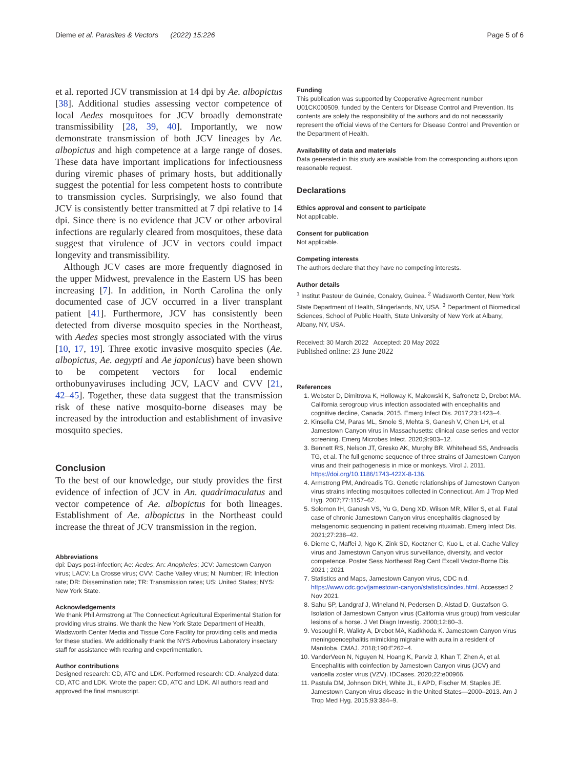Dieme et al. Parasites & Vectors (2022) 15:226 Page 5 of 6
et al. reported JCV transmission at 14 dpi by Ae. albopictus [38]. Additional studies assessing vector competence of local Aedes mosquitoes for JCV broadly demonstrate transmissibility [28, 39, 40]. Importantly, we now demonstrate transmission of both JCV lineages by Ae. albopictus and high competence at a large range of doses. These data have important implications for infectiousness during viremic phases of primary hosts, but additionally suggest the potential for less competent hosts to contribute to transmission cycles. Surprisingly, we also found that JCV is consistently better transmitted at 7 dpi relative to 14 dpi. Since there is no evidence that JCV or other arboviral infections are regularly cleared from mosquitoes, these data suggest that virulence of JCV in vectors could impact longevity and transmissibility.
Although JCV cases are more frequently diagnosed in the upper Midwest, prevalence in the Eastern US has been increasing [7]. In addition, in North Carolina the only documented case of JCV occurred in a liver transplant patient [41]. Furthermore, JCV has consistently been detected from diverse mosquito species in the Northeast, with Aedes species most strongly associated with the virus [10, 17, 19]. Three exotic invasive mosquito species (Ae. albopictus, Ae. aegypti and Ae japonicus) have been shown to be competent vectors for local endemic orthobunyaviruses including JCV, LACV and CVV [21, 42–45]. Together, these data suggest that the transmission risk of these native mosquito-borne diseases may be increased by the introduction and establishment of invasive mosquito species.
Conclusion
To the best of our knowledge, our study provides the first evidence of infection of JCV in An. quadrimaculatus and vector competence of Ae. albopictus for both lineages. Establishment of Ae. albopictus in the Northeast could increase the threat of JCV transmission in the region.
Abbreviations
dpi: Days post-infection; Ae: Aedes; An: Anopheles; JCV: Jamestown Canyon virus; LACV: La Crosse virus; CVV: Cache Valley virus; N: Number; IR: Infection rate; DR: Dissemination rate; TR: Transmission rates; US: United States; NYS: New York State.
Acknowledgements
We thank Phil Armstrong at The Connecticut Agricultural Experimental Station for providing virus strains. We thank the New York State Department of Health, Wadsworth Center Media and Tissue Core Facility for providing cells and media for these studies. We additionally thank the NYS Arbovirus Laboratory insectary staff for assistance with rearing and experimentation.
Author contributions
Designed research: CD, ATC and LDK. Performed research: CD. Analyzed data: CD, ATC and LDK. Wrote the paper: CD, ATC and LDK. All authors read and approved the final manuscript.
Funding
This publication was supported by Cooperative Agreement number U01CK000509, funded by the Centers for Disease Control and Prevention. Its contents are solely the responsibility of the authors and do not necessarily represent the official views of the Centers for Disease Control and Prevention or the Department of Health.
Availability of data and materials
Data generated in this study are available from the corresponding authors upon reasonable request.
Declarations
Ethics approval and consent to participate
Not applicable.
Consent for publication
Not applicable.
Competing interests
The authors declare that they have no competing interests.
Author details
<sup>1</sup> Institut Pasteur de Guinée, Conakry, Guinea. <sup>2</sup> Wadsworth Center, New York State Department of Health, Slingerlands, NY, USA. <sup>3</sup> Department of Biomedical Sciences, School of Public Health, State University of New York at Albany, Albany, NY, USA.
Received: 30 March 2022 Accepted: 20 May 2022
Published online: 23 June 2022
References
1. Webster D, Dimitrova K, Holloway K, Makowski K, Safronetz D, Drebot MA. California serogroup virus infection associated with encephalitis and cognitive decline, Canada, 2015. Emerg Infect Dis. 2017;23:1423–4.
2. Kinsella CM, Paras ML, Smole S, Mehta S, Ganesh V, Chen LH, et al. Jamestown Canyon virus in Massachusetts: clinical case series and vector screening. Emerg Microbes Infect. 2020;9:903–12.
3. Bennett RS, Nelson JT, Gresko AK, Murphy BR, Whitehead SS, Andreadis TG, et al. The full genome sequence of three strains of Jamestown Canyon virus and their pathogenesis in mice or monkeys. Virol J. 2011. https://doi.org/10.1186/1743-422X-8-136.
4. Armstrong PM, Andreadis TG. Genetic relationships of Jamestown Canyon virus strains infecting mosquitoes collected in Connecticut. Am J Trop Med Hyg. 2007;77:1157–62.
5. Solomon IH, Ganesh VS, Yu G, Deng XD, Wilson MR, Miller S, et al. Fatal case of chronic Jamestown Canyon virus encephalitis diagnosed by metagenomic sequencing in patient receiving rituximab. Emerg Infect Dis. 2021;27:238–42.
6. Dieme C, Maffei J, Ngo K, Zink SD, Koetzner C, Kuo L, et al. Cache Valley virus and Jamestown Canyon virus surveillance, diversity, and vector competence. Poster Sess Northeast Reg Cent Excell Vector-Borne Dis. 2021 ; 2021
7. Statistics and Maps, Jamestown Canyon virus, CDC n.d. https://www.cdc.gov/jamestown-canyon/statistics/index.html. Accessed 2 Nov 2021.
8. Sahu SP, Landgraf J, Wineland N, Pedersen D, Alstad D, Gustafson G. Isolation of Jamestown Canyon virus (California virus group) from vesicular lesions of a horse. J Vet Diagn Investig. 2000;12:80–3.
9. Vosoughi R, Walkty A, Drebot MA, Kadkhoda K. Jamestown Canyon virus meningoencephalitis mimicking migraine with aura in a resident of Manitoba. CMAJ. 2018;190:E262–4.
10. VanderVeen N, Nguyen N, Hoang K, Parviz J, Khan T, Zhen A, et al. Encephalitis with coinfection by Jamestown Canyon virus (JCV) and varicella zoster virus (VZV). IDCases. 2020;22:e00966.
11. Pastula DM, Johnson DKH, White JL, Ii APD, Fischer M, Staples JE. Jamestown Canyon virus disease in the United States—2000–2013. Am J Trop Med Hyg. 2015;93:384–9.